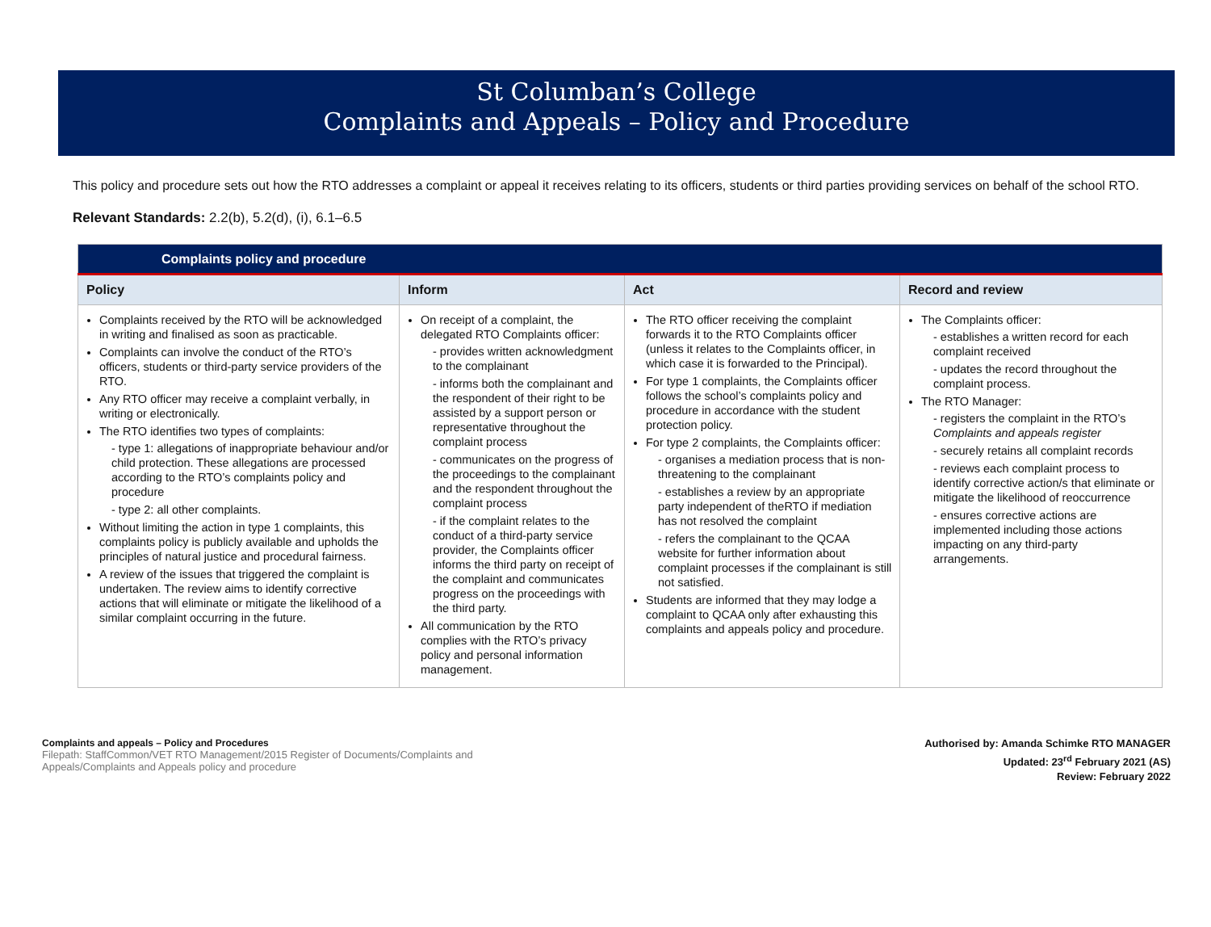St Columban’s College
Complaints and Appeals – Policy and Procedure
This policy and procedure sets out how the RTO addresses a complaint or appeal it receives relating to its officers, students or third parties providing services on behalf of the school RTO.
Relevant Standards: 2.2(b), 5.2(d), (i), 6.1–6.5
| Complaints policy and procedure | | | |
| --- | --- | --- | --- |
| Policy | Inform | Act | Record and review |
| Complaints received by the RTO will be acknowledged in writing and finalised as soon as practicable. Complaints can involve the conduct of the RTO’s officers, students or third-party service providers of the RTO. Any RTO officer may receive a complaint verbally, in writing or electronically. The RTO identifies two types of complaints: - type 1: allegations of inappropriate behaviour and/or child protection. These allegations are processed according to the RTO’s complaints policy and procedure - type 2: all other complaints. Without limiting the action in type 1 complaints, this complaints policy is publicly available and upholds the principles of natural justice and procedural fairness. A review of the issues that triggered the complaint is undertaken. The review aims to identify corrective actions that will eliminate or mitigate the likelihood of a similar complaint occurring in the future. | On receipt of a complaint, the delegated RTO Complaints officer: - provides written acknowledgment to the complainant - informs both the complainant and the respondent of their right to be assisted by a support person or representative throughout the complaint process - communicates on the progress of the proceedings to the complainant and the respondent throughout the complaint process - if the complaint relates to the conduct of a third-party service provider, the Complaints officer informs the third party on receipt of the complaint and communicates progress on the proceedings with the third party. All communication by the RTO complies with the RTO’s privacy policy and personal information management. | The RTO officer receiving the complaint forwards it to the RTO Complaints officer (unless it relates to the Complaints officer, in which case it is forwarded to the Principal). For type 1 complaints, the Complaints officer follows the school’s complaints policy and procedure in accordance with the student protection policy. For type 2 complaints, the Complaints officer: - organises a mediation process that is non-threatening to the complainant - establishes a review by an appropriate party independent of theRTO if mediation has not resolved the complaint - refers the complainant to the QCAA website for further information about complaint processes if the complainant is still not satisfied. Students are informed that they may lodge a complaint to QCAA only after exhausting this complaints and appeals policy and procedure. | The Complaints officer: - establishes a written record for each complaint received - updates the record throughout the complaint process. The RTO Manager: - registers the complaint in the RTO’s Complaints and appeals register - securely retains all complaint records - reviews each complaint process to identify corrective action/s that eliminate or mitigate the likelihood of reoccurrence - ensures corrective actions are implemented including those actions impacting on any third-party arrangements. |
Complaints and appeals – Policy and Procedures
Filepath: StaffCommon/VET RTO Management/2015 Register of Documents/Complaints and
Appeals/Complaints and Appeals policy and procedure
Authorised by: Amanda Schimke RTO MANAGER
Updated: 23<sup>rd</sup> February 2021 (AS)
Review: February 2022